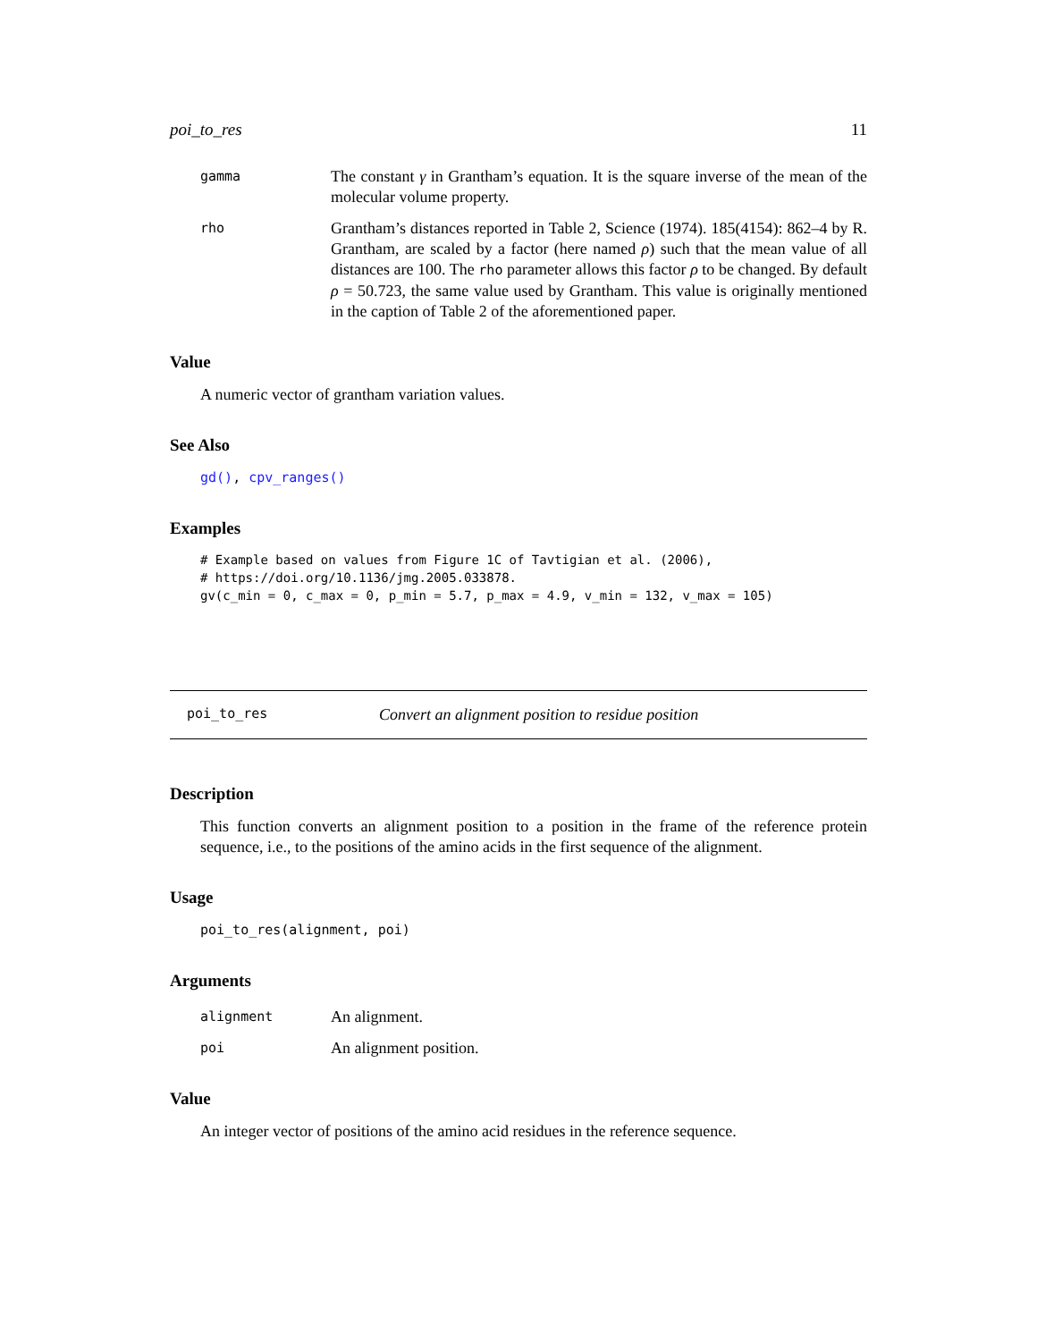poi_to_res 11
gamma
The constant γ in Grantham’s equation. It is the square inverse of the mean of the molecular volume property.
rho
Grantham’s distances reported in Table 2, Science (1974). 185(4154): 862–4 by R. Grantham, are scaled by a factor (here named ρ) such that the mean value of all distances are 100. The rho parameter allows this factor ρ to be changed. By default ρ = 50.723, the same value used by Grantham. This value is originally mentioned in the caption of Table 2 of the aforementioned paper.
Value
A numeric vector of grantham variation values.
See Also
gd(), cpv_ranges()
Examples
# Example based on values from Figure 1C of Tavtigian et al. (2006),
# https://doi.org/10.1136/jmg.2005.033878.
gv(c_min = 0, c_max = 0, p_min = 5.7, p_max = 4.9, v_min = 132, v_max = 105)
poi_to_res Convert an alignment position to residue position
Description
This function converts an alignment position to a position in the frame of the reference protein sequence, i.e., to the positions of the amino acids in the first sequence of the alignment.
Usage
poi_to_res(alignment, poi)
Arguments
alignment
An alignment.
poi
An alignment position.
Value
An integer vector of positions of the amino acid residues in the reference sequence.